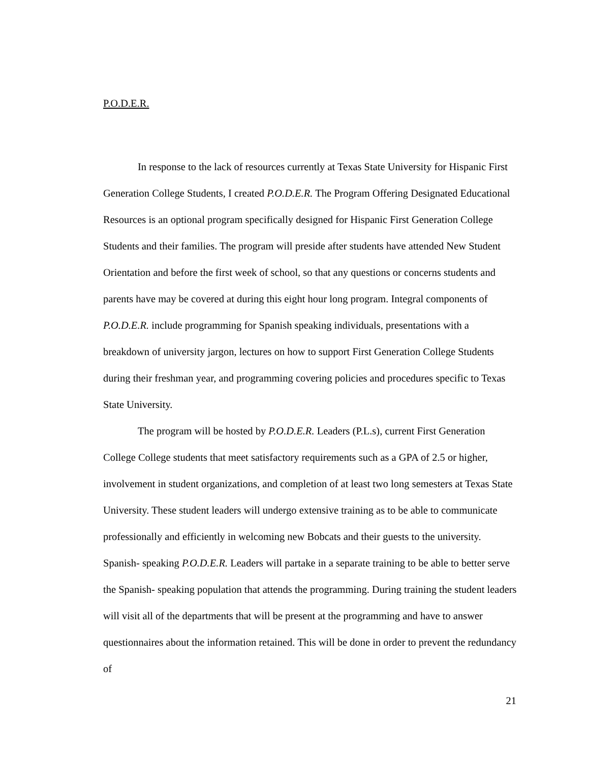P.O.D.E.R.
In response to the lack of resources currently at Texas State University for Hispanic First Generation College Students, I created P.O.D.E.R. The Program Offering Designated Educational Resources is an optional program specifically designed for Hispanic First Generation College Students and their families. The program will preside after students have attended New Student Orientation and before the first week of school, so that any questions or concerns students and parents have may be covered at during this eight hour long program. Integral components of P.O.D.E.R. include programming for Spanish speaking individuals, presentations with a breakdown of university jargon, lectures on how to support First Generation College Students during their freshman year, and programming covering policies and procedures specific to Texas State University.
The program will be hosted by P.O.D.E.R. Leaders (P.L.s), current First Generation College College students that meet satisfactory requirements such as a GPA of 2.5 or higher, involvement in student organizations, and completion of at least two long semesters at Texas State University. These student leaders will undergo extensive training as to be able to communicate professionally and efficiently in welcoming new Bobcats and their guests to the university. Spanish- speaking P.O.D.E.R. Leaders will partake in a separate training to be able to better serve the Spanish- speaking population that attends the programming. During training the student leaders will visit all of the departments that will be present at the programming and have to answer questionnaires about the information retained. This will be done in order to prevent the redundancy of
21